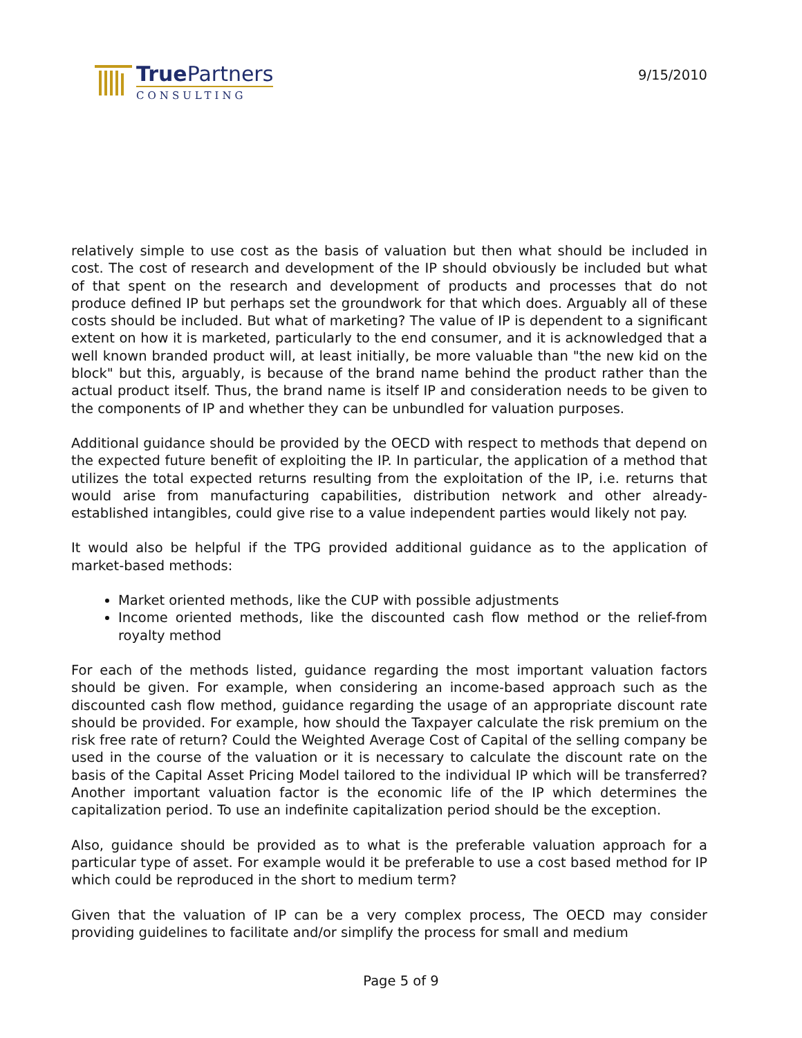True Partners
CONSULTING
9/15/2010
relatively simple to use cost as the basis of valuation but then what should be included in cost. The cost of research and development of the IP should obviously be included but what of that spent on the research and development of products and processes that do not produce defined IP but perhaps set the groundwork for that which does. Arguably all of these costs should be included. But what of marketing? The value of IP is dependent to a significant extent on how it is marketed, particularly to the end consumer, and it is acknowledged that a well known branded product will, at least initially, be more valuable than "the new kid on the block" but this, arguably, is because of the brand name behind the product rather than the actual product itself. Thus, the brand name is itself IP and consideration needs to be given to the components of IP and whether they can be unbundled for valuation purposes.
Additional guidance should be provided by the OECD with respect to methods that depend on the expected future benefit of exploiting the IP. In particular, the application of a method that utilizes the total expected returns resulting from the exploitation of the IP, i.e. returns that would arise from manufacturing capabilities, distribution network and other already-established intangibles, could give rise to a value independent parties would likely not pay.
It would also be helpful if the TPG provided additional guidance as to the application of market-based methods:
Market oriented methods, like the CUP with possible adjustments
Income oriented methods, like the discounted cash flow method or the relief-from royalty method
For each of the methods listed, guidance regarding the most important valuation factors should be given. For example, when considering an income-based approach such as the discounted cash flow method, guidance regarding the usage of an appropriate discount rate should be provided. For example, how should the Taxpayer calculate the risk premium on the risk free rate of return? Could the Weighted Average Cost of Capital of the selling company be used in the course of the valuation or it is necessary to calculate the discount rate on the basis of the Capital Asset Pricing Model tailored to the individual IP which will be transferred? Another important valuation factor is the economic life of the IP which determines the capitalization period. To use an indefinite capitalization period should be the exception.
Also, guidance should be provided as to what is the preferable valuation approach for a particular type of asset. For example would it be preferable to use a cost based method for IP which could be reproduced in the short to medium term?
Given that the valuation of IP can be a very complex process, The OECD may consider providing guidelines to facilitate and/or simplify the process for small and medium
Page 5 of 9